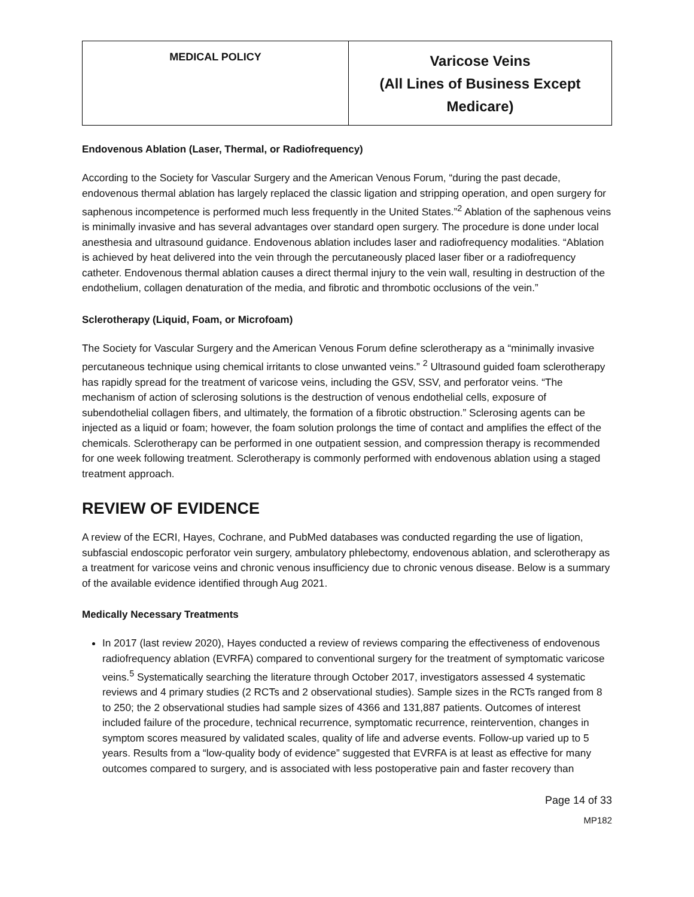| MEDICAL POLICY | Varicose Veins (All Lines of Business Except Medicare) |
Endovenous Ablation (Laser, Thermal, or Radiofrequency)
According to the Society for Vascular Surgery and the American Venous Forum, “during the past decade, endovenous thermal ablation has largely replaced the classic ligation and stripping operation, and open surgery for saphenous incompetence is performed much less frequently in the United States.”<sup>2</sup> Ablation of the saphenous veins is minimally invasive and has several advantages over standard open surgery. The procedure is done under local anesthesia and ultrasound guidance. Endovenous ablation includes laser and radiofrequency modalities. “Ablation is achieved by heat delivered into the vein through the percutaneously placed laser fiber or a radiofrequency catheter. Endovenous thermal ablation causes a direct thermal injury to the vein wall, resulting in destruction of the endothelium, collagen denaturation of the media, and fibrotic and thrombotic occlusions of the vein.”
Sclerotherapy (Liquid, Foam, or Microfoam)
The Society for Vascular Surgery and the American Venous Forum define sclerotherapy as a “minimally invasive percutaneous technique using chemical irritants to close unwanted veins.” <sup>2</sup> Ultrasound guided foam sclerotherapy has rapidly spread for the treatment of varicose veins, including the GSV, SSV, and perforator veins. “The mechanism of action of sclerosing solutions is the destruction of venous endothelial cells, exposure of subendothelial collagen fibers, and ultimately, the formation of a fibrotic obstruction.” Sclerosing agents can be injected as a liquid or foam; however, the foam solution prolongs the time of contact and amplifies the effect of the chemicals. Sclerotherapy can be performed in one outpatient session, and compression therapy is recommended for one week following treatment. Sclerotherapy is commonly performed with endovenous ablation using a staged treatment approach.
REVIEW OF EVIDENCE
A review of the ECRI, Hayes, Cochrane, and PubMed databases was conducted regarding the use of ligation, subfascial endoscopic perforator vein surgery, ambulatory phlebectomy, endovenous ablation, and sclerotherapy as a treatment for varicose veins and chronic venous insufficiency due to chronic venous disease. Below is a summary of the available evidence identified through Aug 2021.
Medically Necessary Treatments
In 2017 (last review 2020), Hayes conducted a review of reviews comparing the effectiveness of endovenous radiofrequency ablation (EVRFA) compared to conventional surgery for the treatment of symptomatic varicose veins.<sup>5</sup> Systematically searching the literature through October 2017, investigators assessed 4 systematic reviews and 4 primary studies (2 RCTs and 2 observational studies). Sample sizes in the RCTs ranged from 8 to 250; the 2 observational studies had sample sizes of 4366 and 131,887 patients. Outcomes of interest included failure of the procedure, technical recurrence, symptomatic recurrence, reintervention, changes in symptom scores measured by validated scales, quality of life and adverse events. Follow-up varied up to 5 years. Results from a “low-quality body of evidence” suggested that EVRFA is at least as effective for many outcomes compared to surgery, and is associated with less postoperative pain and faster recovery than
Page 14 of 33
MP182